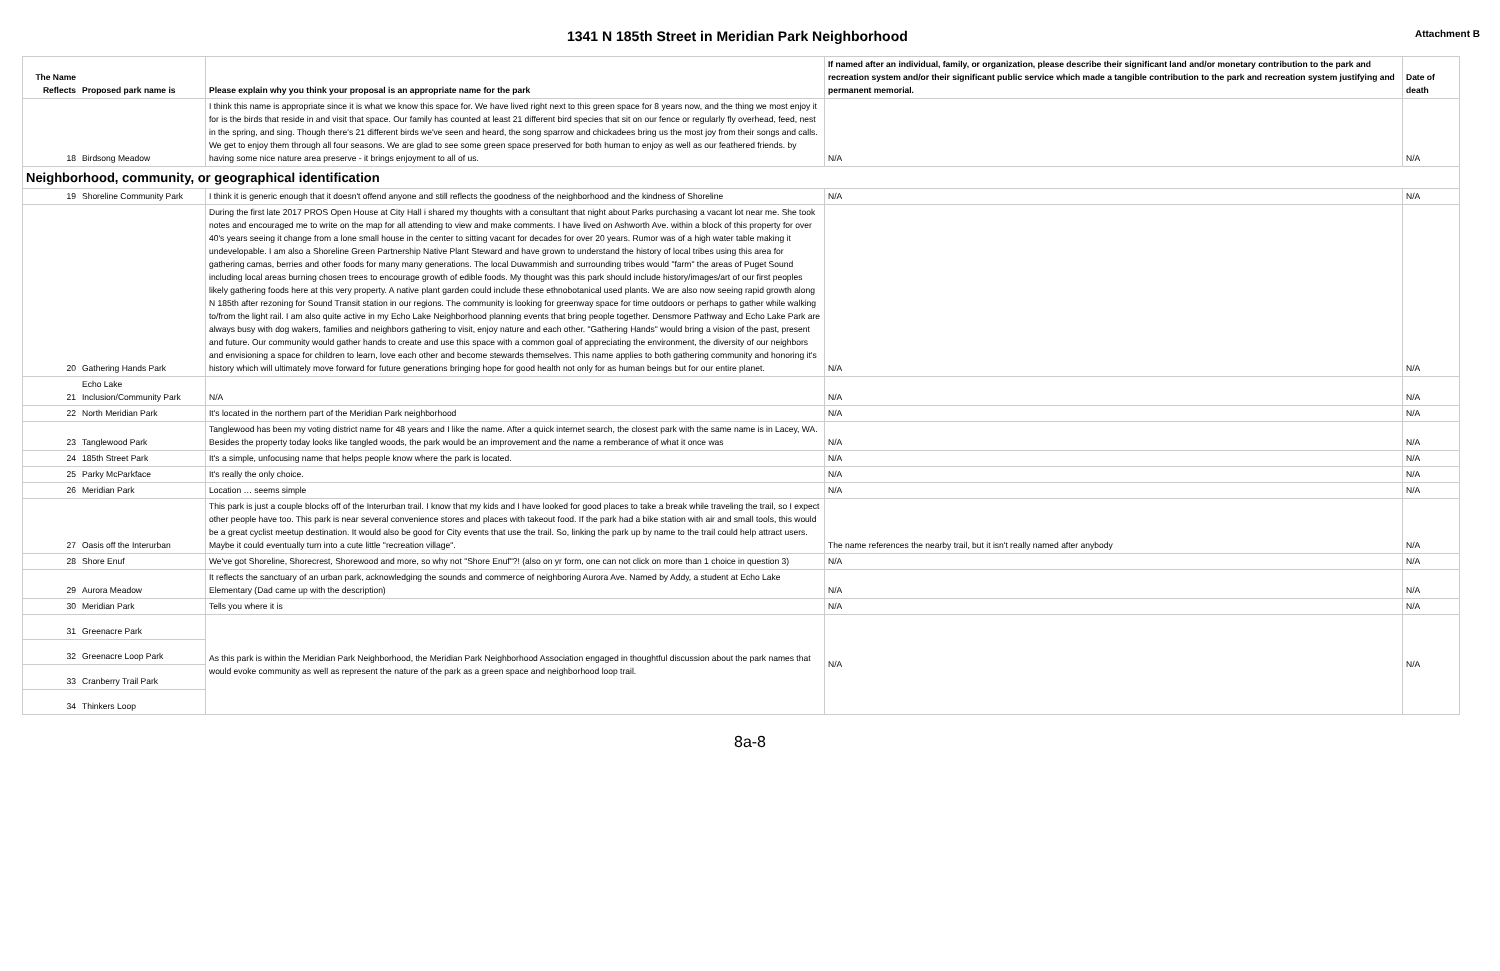1341 N 185th Street in Meridian Park Neighborhood
Attachment B
| The Name Reflects | Proposed park name is | Please explain why you think your proposal is an appropriate name for the park | If named after an individual, family, or organization, please describe their significant land and/or monetary contribution to the park and recreation system and/or their significant public service which made a tangible contribution to the park and recreation system justifying and permanent memorial. | Date of death |
| --- | --- | --- | --- | --- |
| 18 | Birdsong Meadow | I think this name is appropriate since it is what we know this space for. We have lived right next to this green space for 8 years now, and the thing we most enjoy it for is the birds that reside in and visit that space. Our family has counted at least 21 different bird species that sit on our fence or regularly fly overhead, feed, nest in the spring, and sing. Though there's 21 different birds we've seen and heard, the song sparrow and chickadees bring us the most joy from their songs and calls. We get to enjoy them through all four seasons. We are glad to see some green space preserved for both human to enjoy as well as our feathered friends. by having some nice nature area preserve - it brings enjoyment to all of us. | N/A | N/A |
| Neighborhood, community, or geographical identification | | | | |
| 19 | Shoreline Community Park | I think it is generic enough that it doesn't offend anyone and still reflects the goodness of the neighborhood and the kindness of Shoreline | N/A | N/A |
| 20 | Gathering Hands Park | During the first late 2017 PROS Open House at City Hall i shared my thoughts with a consultant that night about Parks purchasing a vacant lot near me. She took notes and encouraged me to write on the map for all attending to view and make comments. I have lived on Ashworth Ave. within a block of this property for over 40's years seeing it change from a lone small house in the center to sitting vacant for decades for over 20 years. Rumor was of a high water table making it undevelopable. I am also a Shoreline Green Partnership Native Plant Steward and have grown to understand the history of local tribes using this area for gathering camas, berries and other foods for many many generations. The local Duwammish and surrounding tribes would "farm" the areas of Puget Sound including local areas burning chosen trees to encourage growth of edible foods. My thought was this park should include history/images/art of our first peoples likely gathering foods here at this very property. A native plant garden could include these ethnobotanical used plants. We are also now seeing rapid growth along N 185th after rezoning for Sound Transit station in our regions. The community is looking for greenway space for time outdoors or perhaps to gather while walking to/from the light rail. I am also quite active in my Echo Lake Neighborhood planning events that bring people together. Densmore Pathway and Echo Lake Park are always busy with dog wakers, families and neighbors gathering to visit, enjoy nature and each other. "Gathering Hands" would bring a vision of the past, present and future. Our community would gather hands to create and use this space with a common goal of appreciating the environment, the diversity of our neighbors and envisioning a space for children to learn, love each other and become stewards themselves. This name applies to both gathering community and honoring it's history which will ultimately move forward for future generations bringing hope for good health not only for as human beings but for our entire planet. | N/A | N/A |
| 21 | Echo Lake Inclusion/Community Park | N/A | N/A | N/A |
| 22 | North Meridian Park | It's located in the northern part of the Meridian Park neighborhood | N/A | N/A |
| 23 | Tanglewood Park | Tanglewood has been my voting district name for 48 years and I like the name. After a quick internet search, the closest park with the same name is in Lacey, WA. Besides the property today looks like tangled woods, the park would be an improvement and the name a remberance of what it once was | N/A | N/A |
| 24 | 185th Street Park | It's a simple, unfocusing name that helps people know where the park is located. | N/A | N/A |
| 25 | Parky McParkface | It's really the only choice. | N/A | N/A |
| 26 | Meridian Park | Location … seems simple | N/A | N/A |
| 27 | Oasis off the Interurban | This park is just a couple blocks off of the Interurban trail. I know that my kids and I have looked for good places to take a break while traveling the trail, so I expect other people have too. This park is near several convenience stores and places with takeout food. If the park had a bike station with air and small tools, this would be a great cyclist meetup destination. It would also be good for City events that use the trail. So, linking the park up by name to the trail could help attract users. Maybe it could eventually turn into a cute little "recreation village". | The name references the nearby trail, but it isn't really named after anybody | N/A |
| 28 | Shore Enuf | We've got Shoreline, Shorecrest, Shorewood and more, so why not "Shore Enuf"?! (also on yr form, one can not click on more than 1 choice in question 3) | N/A | N/A |
| 29 | Aurora Meadow | It reflects the sanctuary of an urban park, acknowledging the sounds and commerce of neighboring Aurora Ave. Named by Addy, a student at Echo Lake Elementary (Dad came up with the description) | N/A | N/A |
| 30 | Meridian Park | Tells you where it is | N/A | N/A |
| 31 | Greenacre Park | As this park is within the Meridian Park Neighborhood, the Meridian Park Neighborhood Association engaged in thoughtful discussion about the park names that would evoke community as well as represent the nature of the park as a green space and neighborhood loop trail. | N/A | N/A |
| 32 | Greenacre Loop Park | | | |
| 33 | Cranberry Trail Park | | | |
| 34 | Thinkers Loop | | | |
8a-8